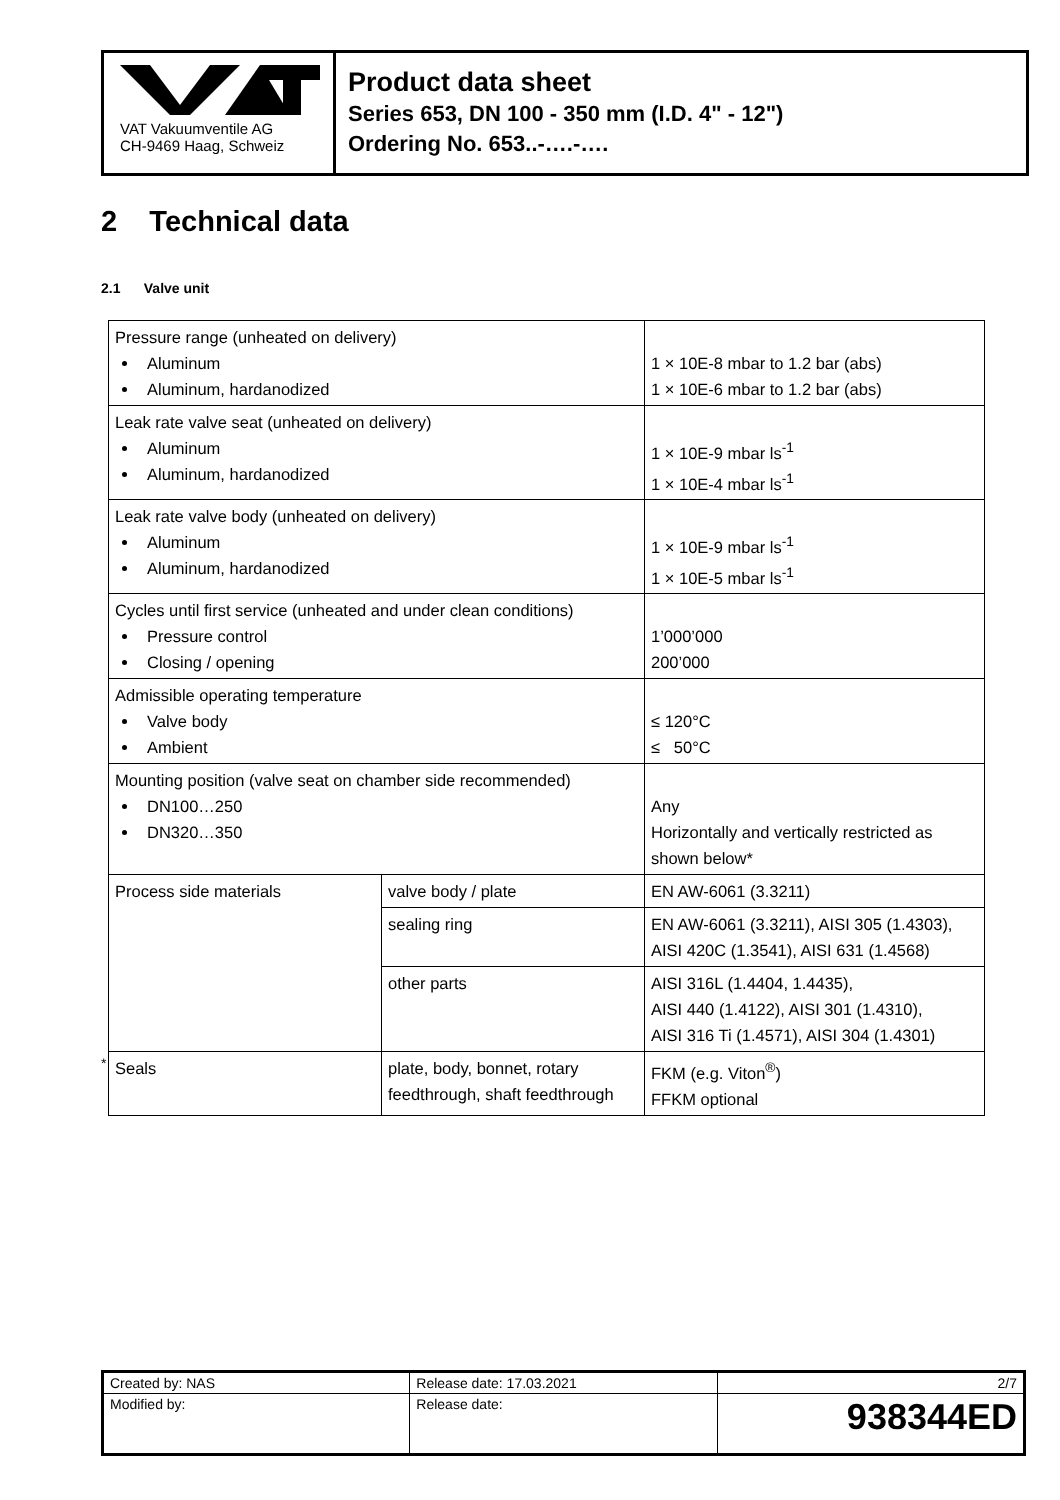VAT Vakuumventile AG
CH-9469 Haag, Schweiz
Product data sheet
Series 653, DN 100 - 350 mm (I.D. 4" - 12")
Ordering No. 653..-….-….
2 Technical data
2.1 Valve unit
| Pressure range (unheated on delivery) Aluminum Aluminum, hardanodized | | 1 × 10E-8 mbar to 1.2 bar (abs) 1 × 10E-6 mbar to 1.2 bar (abs) |
| Leak rate valve seat (unheated on delivery) Aluminum Aluminum, hardanodized | | 1 × 10E-9 mbar ls<sup>-1</sup> 1 × 10E-4 mbar ls<sup>-1</sup> |
| Leak rate valve body (unheated on delivery) Aluminum Aluminum, hardanodized | | 1 × 10E-9 mbar ls<sup>-1</sup> 1 × 10E-5 mbar ls<sup>-1</sup> |
| Cycles until first service (unheated and under clean conditions) Pressure control Closing / opening | | 1’000’000 200’000 |
| Admissible operating temperature Valve body Ambient | | ≤ 120°C ≤ 50°C |
| Mounting position (valve seat on chamber side recommended) DN100…250 DN320…350 | | Any Horizontally and vertically restricted as shown below* |
| Process side materials | valve body / plate | EN AW-6061 (3.3211) |
| | sealing ring | EN AW-6061 (3.3211), AISI 305 (1.4303), AISI 420C (1.3541), AISI 631 (1.4568) |
| | other parts | AISI 316L (1.4404, 1.4435), AISI 440 (1.4122), AISI 301 (1.4310), AISI 316 Ti (1.4571), AISI 304 (1.4301) |
| Seals | plate, body, bonnet, rotary feedthrough, shaft feedthrough | FKM (e.g. Viton<sup>®</sup>) FFKM optional |
*
| Created by: NAS | Release date: 17.03.2021 | 2/7 |
| Modified by: | Release date: | 938344ED |